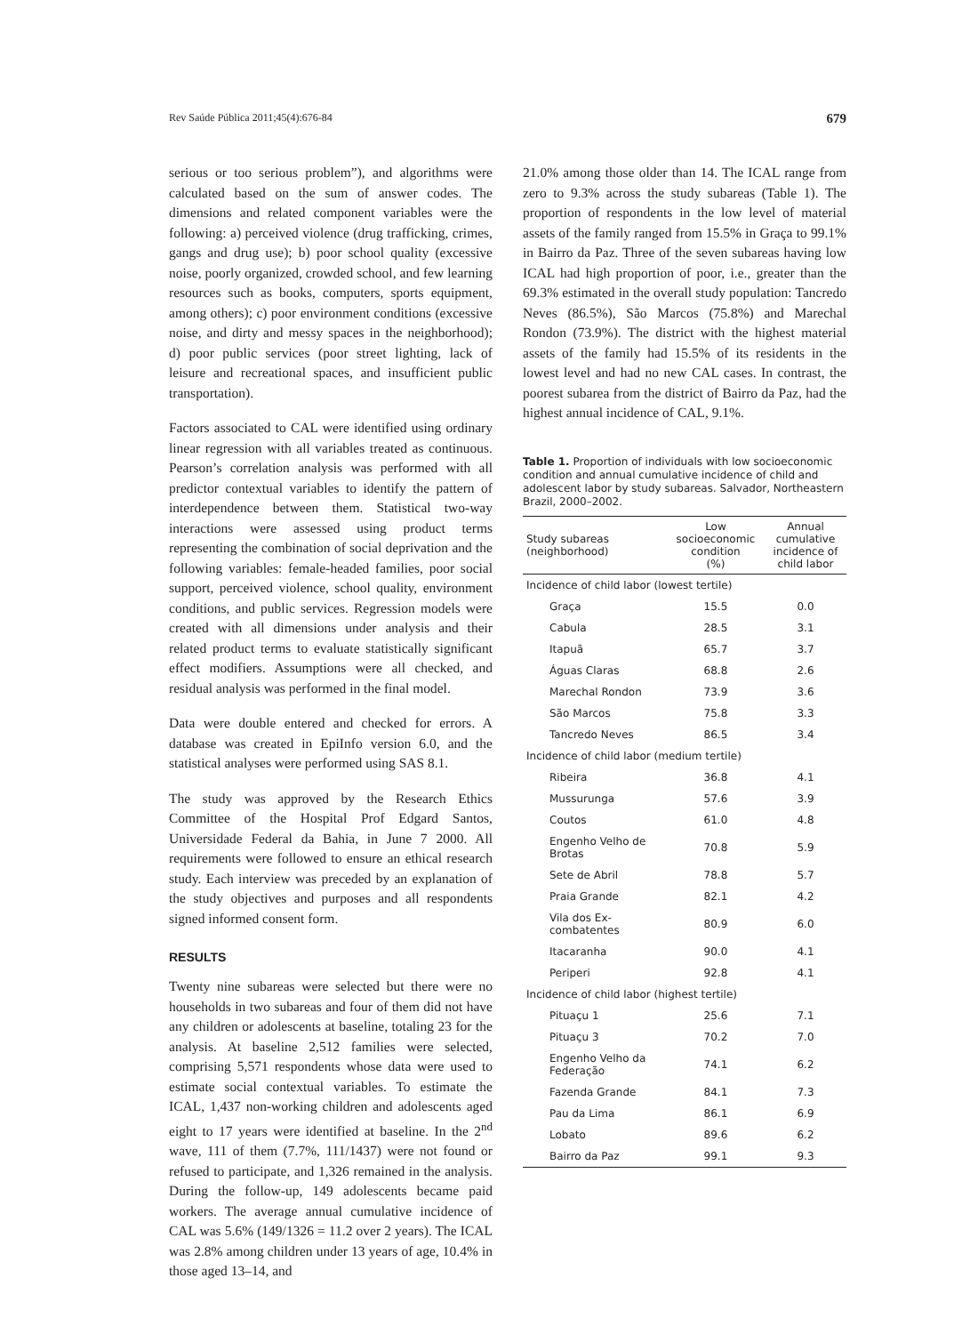Rev Saúde Pública 2011;45(4):676-84 679
serious or too serious problem”), and algorithms were calculated based on the sum of answer codes. The dimensions and related component variables were the following: a) perceived violence (drug trafficking, crimes, gangs and drug use); b) poor school quality (excessive noise, poorly organized, crowded school, and few learning resources such as books, computers, sports equipment, among others); c) poor environment conditions (excessive noise, and dirty and messy spaces in the neighborhood); d) poor public services (poor street lighting, lack of leisure and recreational spaces, and insufficient public transportation).
Factors associated to CAL were identified using ordinary linear regression with all variables treated as continuous. Pearson’s correlation analysis was performed with all predictor contextual variables to identify the pattern of interdependence between them. Statistical two-way interactions were assessed using product terms representing the combination of social deprivation and the following variables: female-headed families, poor social support, perceived violence, school quality, environment conditions, and public services. Regression models were created with all dimensions under analysis and their related product terms to evaluate statistically significant effect modifiers. Assumptions were all checked, and residual analysis was performed in the final model.
Data were double entered and checked for errors. A database was created in EpiInfo version 6.0, and the statistical analyses were performed using SAS 8.1.
The study was approved by the Research Ethics Committee of the Hospital Prof Edgard Santos, Universidade Federal da Bahia, in June 7 2000. All requirements were followed to ensure an ethical research study. Each interview was preceded by an explanation of the study objectives and purposes and all respondents signed informed consent form.
RESULTS
Twenty nine subareas were selected but there were no households in two subareas and four of them did not have any children or adolescents at baseline, totaling 23 for the analysis. At baseline 2,512 families were selected, comprising 5,571 respondents whose data were used to estimate social contextual variables. To estimate the ICAL, 1,437 non-working children and adolescents aged eight to 17 years were identified at baseline. In the 2<sup>nd</sup> wave, 111 of them (7.7%, 111/1437) were not found or refused to participate, and 1,326 remained in the analysis. During the follow-up, 149 adolescents became paid workers. The average annual cumulative incidence of CAL was 5.6% (149/1326 = 11.2 over 2 years). The ICAL was 2.8% among children under 13 years of age, 10.4% in those aged 13–14, and
21.0% among those older than 14. The ICAL range from zero to 9.3% across the study subareas (Table 1). The proportion of respondents in the low level of material assets of the family ranged from 15.5% in Graça to 99.1% in Bairro da Paz. Three of the seven subareas having low ICAL had high proportion of poor, i.e., greater than the 69.3% estimated in the overall study population: Tancredo Neves (86.5%), São Marcos (75.8%) and Marechal Rondon (73.9%). The district with the highest material assets of the family had 15.5% of its residents in the lowest level and had no new CAL cases. In contrast, the poorest subarea from the district of Bairro da Paz, had the highest annual incidence of CAL, 9.1%.
Table 1. Proportion of individuals with low socioeconomic condition and annual cumulative incidence of child and adolescent labor by study subareas. Salvador, Northeastern Brazil, 2000–2002.
| Study subareas (neighborhood) | Low socioeconomic condition (%) | Annual cumulative incidence of child labor |
| --- | --- | --- |
| Incidence of child labor (lowest tertile) | | |
| Graça | 15.5 | 0.0 |
| Cabula | 28.5 | 3.1 |
| Itapuã | 65.7 | 3.7 |
| Águas Claras | 68.8 | 2.6 |
| Marechal Rondon | 73.9 | 3.6 |
| São Marcos | 75.8 | 3.3 |
| Tancredo Neves | 86.5 | 3.4 |
| Incidence of child labor (medium tertile) | | |
| Ribeira | 36.8 | 4.1 |
| Mussurunga | 57.6 | 3.9 |
| Coutos | 61.0 | 4.8 |
| Engenho Velho de Brotas | 70.8 | 5.9 |
| Sete de Abril | 78.8 | 5.7 |
| Praia Grande | 82.1 | 4.2 |
| Vila dos Ex- combatentes | 80.9 | 6.0 |
| Itacaranha | 90.0 | 4.1 |
| Periperi | 92.8 | 4.1 |
| Incidence of child labor (highest tertile) | | |
| Pituaçu 1 | 25.6 | 7.1 |
| Pituaçu 3 | 70.2 | 7.0 |
| Engenho Velho da Federação | 74.1 | 6.2 |
| Fazenda Grande | 84.1 | 7.3 |
| Pau da Lima | 86.1 | 6.9 |
| Lobato | 89.6 | 6.2 |
| Bairro da Paz | 99.1 | 9.3 |